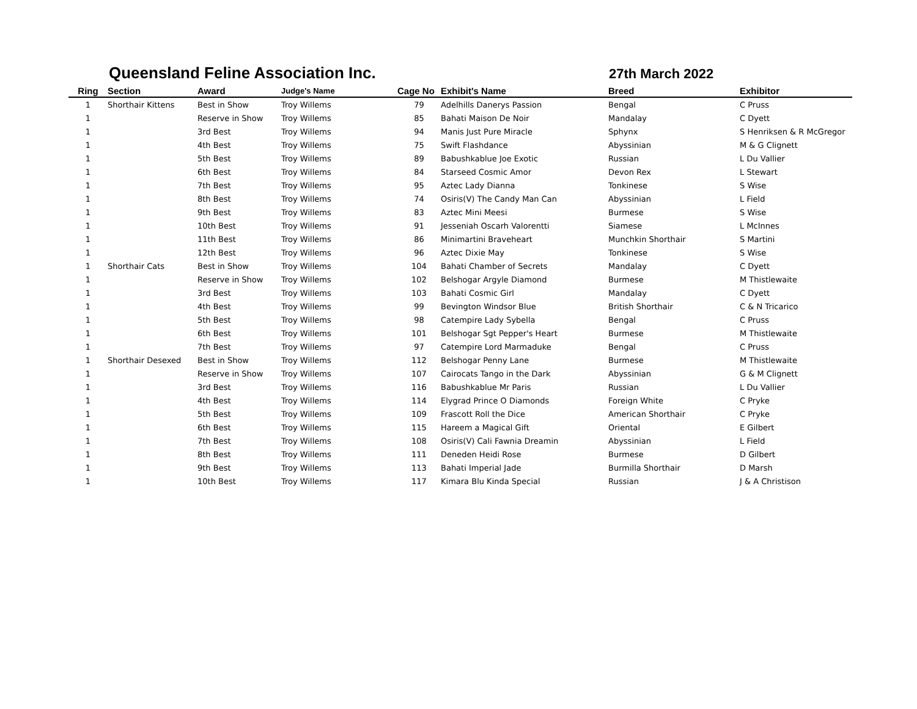Queensland Feline Association Inc.
27th March 2022
| Ring | Section | Award | Judge's Name | Cage No | Exhibit's Name | Breed | Exhibitor |
| --- | --- | --- | --- | --- | --- | --- | --- |
| 1 | Shorthair Kittens | Best in Show | Troy Willems | 79 | Adelhills Danerys Passion | Bengal | C Pruss |
| 1 | | Reserve in Show | Troy Willems | 85 | Bahati Maison De Noir | Mandalay | C Dyett |
| 1 | | 3rd Best | Troy Willems | 94 | Manis Just Pure Miracle | Sphynx | S Henriksen & R McGregor |
| 1 | | 4th Best | Troy Willems | 75 | Swift Flashdance | Abyssinian | M & G Clignett |
| 1 | | 5th Best | Troy Willems | 89 | Babushkablue Joe Exotic | Russian | L Du Vallier |
| 1 | | 6th Best | Troy Willems | 84 | Starseed Cosmic Amor | Devon Rex | L Stewart |
| 1 | | 7th Best | Troy Willems | 95 | Aztec Lady Dianna | Tonkinese | S Wise |
| 1 | | 8th Best | Troy Willems | 74 | Osiris(V) The Candy Man Can | Abyssinian | L Field |
| 1 | | 9th Best | Troy Willems | 83 | Aztec Mini Meesi | Burmese | S Wise |
| 1 | | 10th Best | Troy Willems | 91 | Jesseniah Oscarh Valorentti | Siamese | L McInnes |
| 1 | | 11th Best | Troy Willems | 86 | Minimartini Braveheart | Munchkin Shorthair | S Martini |
| 1 | | 12th Best | Troy Willems | 96 | Aztec Dixie May | Tonkinese | S Wise |
| 1 | Shorthair Cats | Best in Show | Troy Willems | 104 | Bahati Chamber of Secrets | Mandalay | C Dyett |
| 1 | | Reserve in Show | Troy Willems | 102 | Belshogar Argyle Diamond | Burmese | M Thistlewaite |
| 1 | | 3rd Best | Troy Willems | 103 | Bahati Cosmic Girl | Mandalay | C Dyett |
| 1 | | 4th Best | Troy Willems | 99 | Bevington Windsor Blue | British Shorthair | C & N Tricarico |
| 1 | | 5th Best | Troy Willems | 98 | Catempire Lady Sybella | Bengal | C Pruss |
| 1 | | 6th Best | Troy Willems | 101 | Belshogar Sgt Pepper's Heart | Burmese | M Thistlewaite |
| 1 | | 7th Best | Troy Willems | 97 | Catempire Lord Marmaduke | Bengal | C Pruss |
| 1 | Shorthair Desexed | Best in Show | Troy Willems | 112 | Belshogar Penny Lane | Burmese | M Thistlewaite |
| 1 | | Reserve in Show | Troy Willems | 107 | Cairocats Tango in the Dark | Abyssinian | G & M Clignett |
| 1 | | 3rd Best | Troy Willems | 116 | Babushkablue Mr Paris | Russian | L Du Vallier |
| 1 | | 4th Best | Troy Willems | 114 | Elygrad Prince O Diamonds | Foreign White | C Pryke |
| 1 | | 5th Best | Troy Willems | 109 | Frascott Roll the Dice | American Shorthair | C Pryke |
| 1 | | 6th Best | Troy Willems | 115 | Hareem a Magical Gift | Oriental | E Gilbert |
| 1 | | 7th Best | Troy Willems | 108 | Osiris(V) Cali Fawnia Dreamin | Abyssinian | L Field |
| 1 | | 8th Best | Troy Willems | 111 | Deneden Heidi Rose | Burmese | D Gilbert |
| 1 | | 9th Best | Troy Willems | 113 | Bahati Imperial Jade | Burmilla Shorthair | D Marsh |
| 1 | | 10th Best | Troy Willems | 117 | Kimara Blu Kinda Special | Russian | J & A Christison |